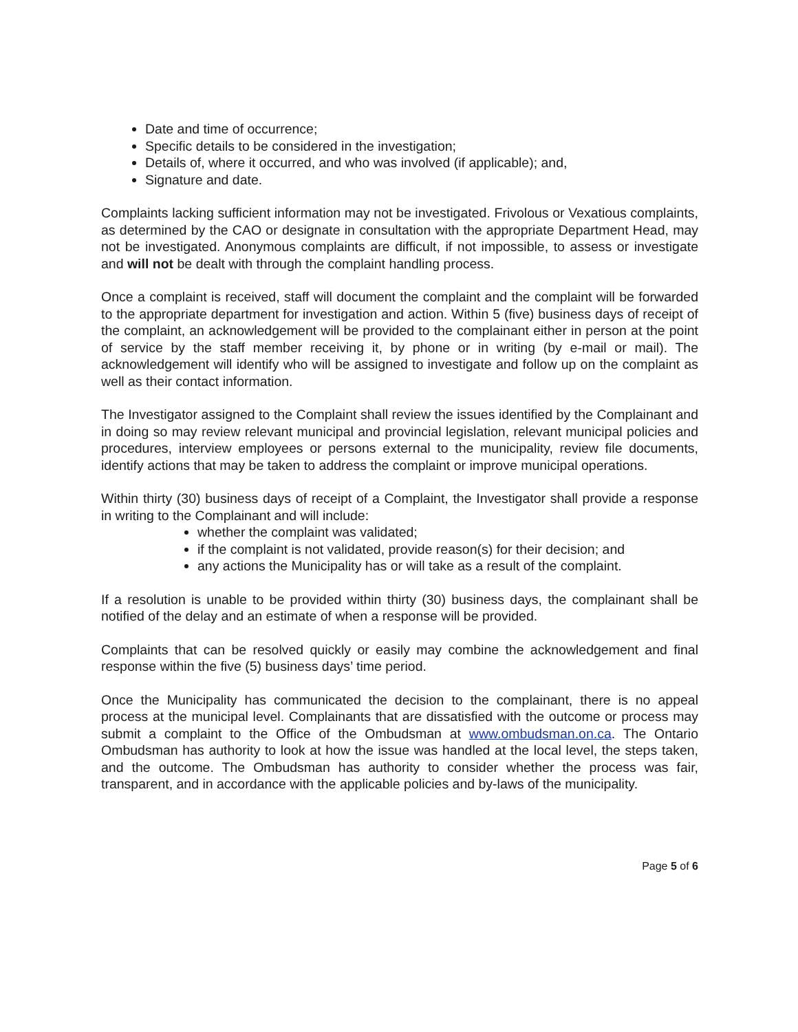Date and time of occurrence;
Specific details to be considered in the investigation;
Details of, where it occurred, and who was involved (if applicable); and,
Signature and date.
Complaints lacking sufficient information may not be investigated. Frivolous or Vexatious complaints, as determined by the CAO or designate in consultation with the appropriate Department Head, may not be investigated. Anonymous complaints are difficult, if not impossible, to assess or investigate and will not be dealt with through the complaint handling process.
Once a complaint is received, staff will document the complaint and the complaint will be forwarded to the appropriate department for investigation and action. Within 5 (five) business days of receipt of the complaint, an acknowledgement will be provided to the complainant either in person at the point of service by the staff member receiving it, by phone or in writing (by e-mail or mail). The acknowledgement will identify who will be assigned to investigate and follow up on the complaint as well as their contact information.
The Investigator assigned to the Complaint shall review the issues identified by the Complainant and in doing so may review relevant municipal and provincial legislation, relevant municipal policies and procedures, interview employees or persons external to the municipality, review file documents, identify actions that may be taken to address the complaint or improve municipal operations.
Within thirty (30) business days of receipt of a Complaint, the Investigator shall provide a response in writing to the Complainant and will include:
whether the complaint was validated;
if the complaint is not validated, provide reason(s) for their decision; and
any actions the Municipality has or will take as a result of the complaint.
If a resolution is unable to be provided within thirty (30) business days, the complainant shall be notified of the delay and an estimate of when a response will be provided.
Complaints that can be resolved quickly or easily may combine the acknowledgement and final response within the five (5) business days’ time period.
Once the Municipality has communicated the decision to the complainant, there is no appeal process at the municipal level. Complainants that are dissatisfied with the outcome or process may submit a complaint to the Office of the Ombudsman at www.ombudsman.on.ca. The Ontario Ombudsman has authority to look at how the issue was handled at the local level, the steps taken, and the outcome. The Ombudsman has authority to consider whether the process was fair, transparent, and in accordance with the applicable policies and by-laws of the municipality.
Page 5 of 6